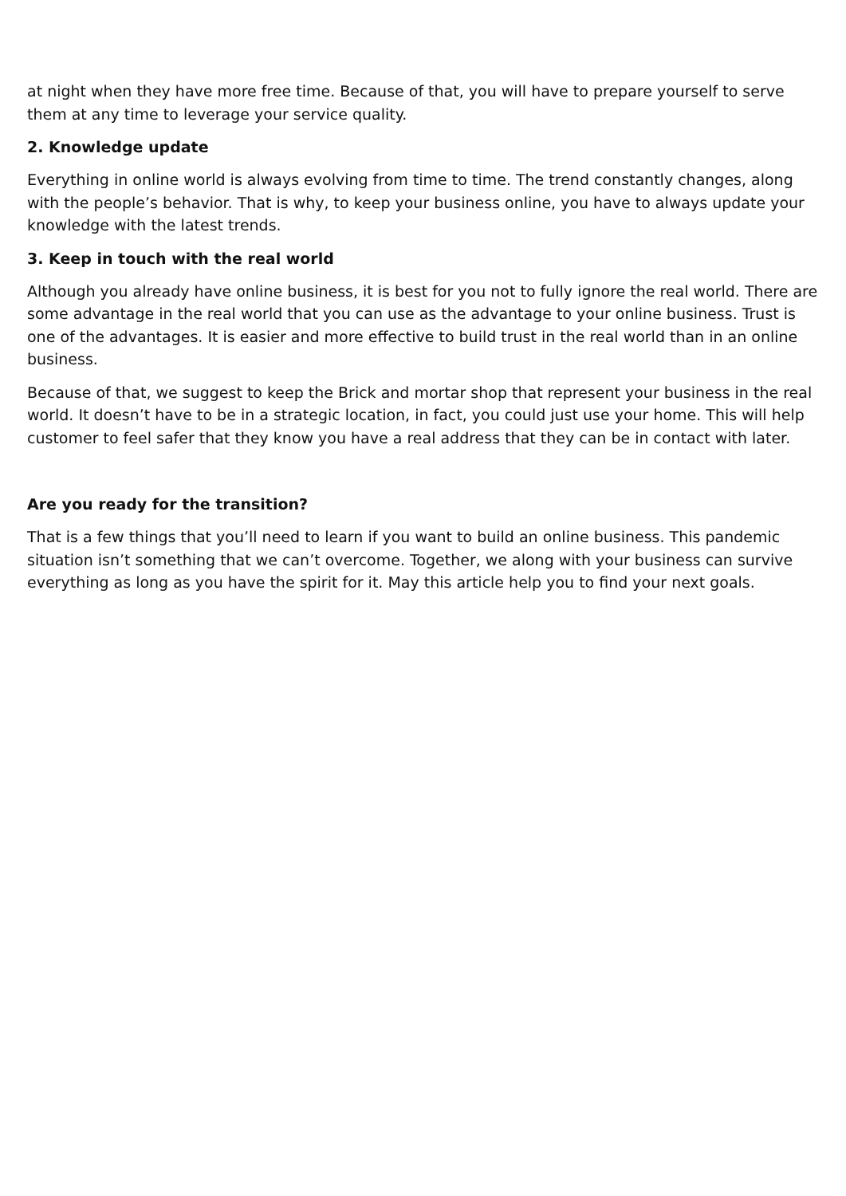at night when they have more free time. Because of that, you will have to prepare yourself to serve them at any time to leverage your service quality.
2. Knowledge update
Everything in online world is always evolving from time to time. The trend constantly changes, along with the people’s behavior. That is why, to keep your business online, you have to always update your knowledge with the latest trends.
3. Keep in touch with the real world
Although you already have online business, it is best for you not to fully ignore the real world. There are some advantage in the real world that you can use as the advantage to your online business. Trust is one of the advantages. It is easier and more effective to build trust in the real world than in an online business.
Because of that, we suggest to keep the Brick and mortar shop that represent your business in the real world. It doesn’t have to be in a strategic location, in fact, you could just use your home. This will help customer to feel safer that they know you have a real address that they can be in contact with later.
Are you ready for the transition?
That is a few things that you’ll need to learn if you want to build an online business. This pandemic situation isn’t something that we can’t overcome. Together, we along with your business can survive everything as long as you have the spirit for it. May this article help you to find your next goals.